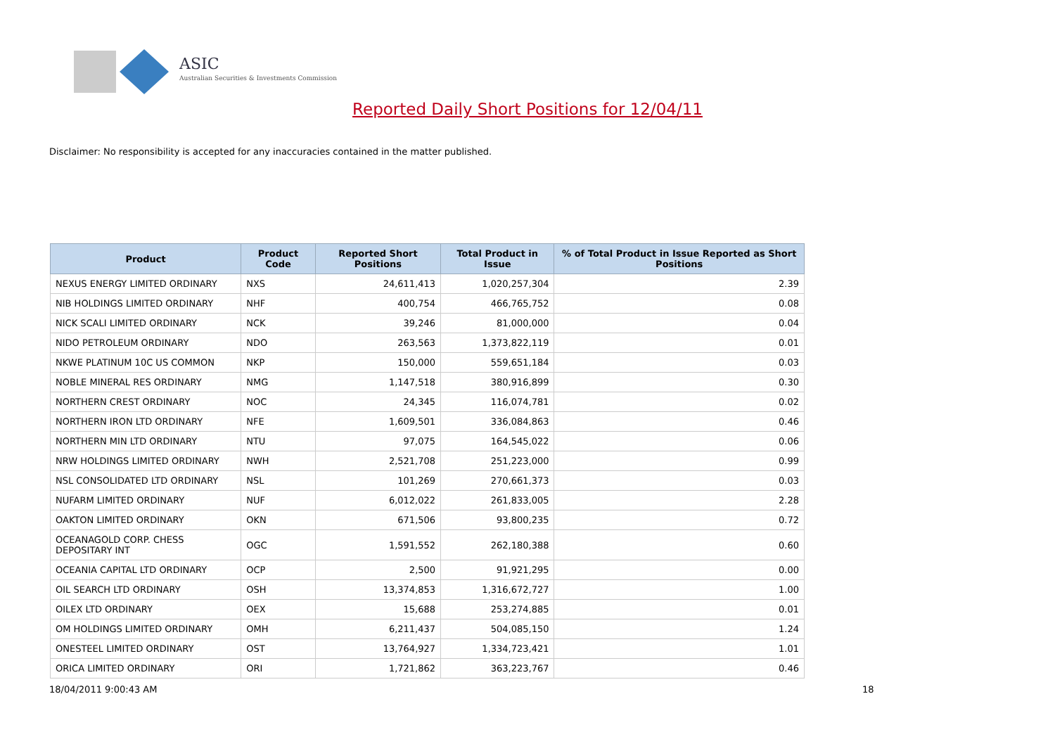ASIC
Australian Securities & Investments Commission
Reported Daily Short Positions for 12/04/11
Disclaimer: No responsibility is accepted for any inaccuracies contained in the matter published.
| Product | Product Code | Reported Short Positions | Total Product in Issue | % of Total Product in Issue Reported as Short Positions |
| --- | --- | --- | --- | --- |
| NEXUS ENERGY LIMITED ORDINARY | NXS | 24,611,413 | 1,020,257,304 | 2.39 |
| NIB HOLDINGS LIMITED ORDINARY | NHF | 400,754 | 466,765,752 | 0.08 |
| NICK SCALI LIMITED ORDINARY | NCK | 39,246 | 81,000,000 | 0.04 |
| NIDO PETROLEUM ORDINARY | NDO | 263,563 | 1,373,822,119 | 0.01 |
| NKWE PLATINUM 10C US COMMON | NKP | 150,000 | 559,651,184 | 0.03 |
| NOBLE MINERAL RES ORDINARY | NMG | 1,147,518 | 380,916,899 | 0.30 |
| NORTHERN CREST ORDINARY | NOC | 24,345 | 116,074,781 | 0.02 |
| NORTHERN IRON LTD ORDINARY | NFE | 1,609,501 | 336,084,863 | 0.46 |
| NORTHERN MIN LTD ORDINARY | NTU | 97,075 | 164,545,022 | 0.06 |
| NRW HOLDINGS LIMITED ORDINARY | NWH | 2,521,708 | 251,223,000 | 0.99 |
| NSL CONSOLIDATED LTD ORDINARY | NSL | 101,269 | 270,661,373 | 0.03 |
| NUFARM LIMITED ORDINARY | NUF | 6,012,022 | 261,833,005 | 2.28 |
| OAKTON LIMITED ORDINARY | OKN | 671,506 | 93,800,235 | 0.72 |
| OCEANAGOLD CORP. CHESS DEPOSITARY INT | OGC | 1,591,552 | 262,180,388 | 0.60 |
| OCEANIA CAPITAL LTD ORDINARY | OCP | 2,500 | 91,921,295 | 0.00 |
| OIL SEARCH LTD ORDINARY | OSH | 13,374,853 | 1,316,672,727 | 1.00 |
| OILEX LTD ORDINARY | OEX | 15,688 | 253,274,885 | 0.01 |
| OM HOLDINGS LIMITED ORDINARY | OMH | 6,211,437 | 504,085,150 | 1.24 |
| ONESTEEL LIMITED ORDINARY | OST | 13,764,927 | 1,334,723,421 | 1.01 |
| ORICA LIMITED ORDINARY | ORI | 1,721,862 | 363,223,767 | 0.46 |
18/04/2011 9:00:43 AM 18